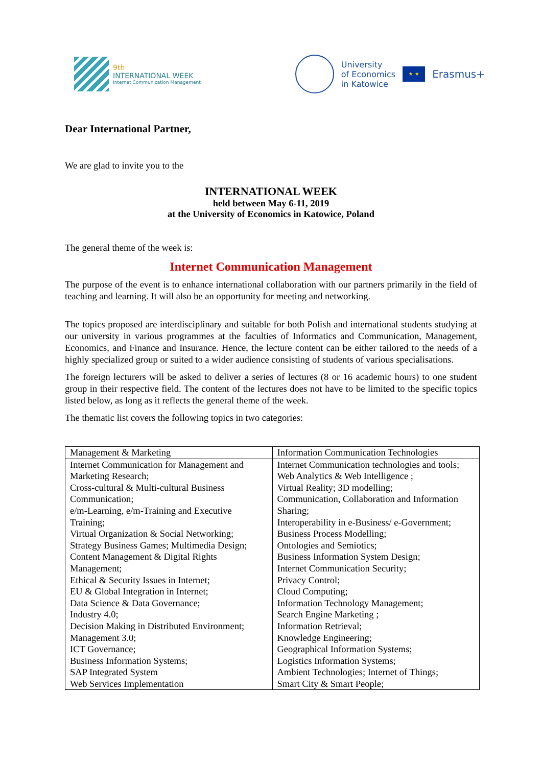9th
INTERNATIONAL WEEK
Internet Communication Management
University
of Economics
in Katowice
★ ★
Erasmus+
Dear International Partner,
We are glad to invite you to the
INTERNATIONAL WEEK
held between May 6-11, 2019
at the University of Economics in Katowice, Poland
The general theme of the week is:
Internet Communication Management
The purpose of the event is to enhance international collaboration with our partners primarily in the field of teaching and learning. It will also be an opportunity for meeting and networking.
The topics proposed are interdisciplinary and suitable for both Polish and international students studying at our university in various programmes at the faculties of Informatics and Communication, Management, Economics, and Finance and Insurance. Hence, the lecture content can be either tailored to the needs of a highly specialized group or suited to a wider audience consisting of students of various specialisations.
The foreign lecturers will be asked to deliver a series of lectures (8 or 16 academic hours) to one student group in their respective field. The content of the lectures does not have to be limited to the specific topics listed below, as long as it reflects the general theme of the week.
The thematic list covers the following topics in two categories:
| Management & Marketing | Information Communication Technologies |
| Internet Communication for Management and Marketing Research; Cross-cultural & Multi-cultural Business Communication; e/m-Learning, e/m-Training and Executive Training; Virtual Organization & Social Networking; Strategy Business Games; Multimedia Design; Content Management & Digital Rights Management; Ethical & Security Issues in Internet; EU & Global Integration in Internet; Data Science & Data Governance; Industry 4.0; Decision Making in Distributed Environment; Management 3.0; ICT Governance; Business Information Systems; SAP Integrated System Web Services Implementation | Internet Communication technologies and tools; Web Analytics & Web Intelligence ; Virtual Reality; 3D modelling; Communication, Collaboration and Information Sharing; Interoperability in e-Business/ e-Government; Business Process Modelling; Ontologies and Semiotics; Business Information System Design; Internet Communication Security; Privacy Control; Cloud Computing; Information Technology Management; Search Engine Marketing ; Information Retrieval; Knowledge Engineering; Geographical Information Systems; Logistics Information Systems; Ambient Technologies; Internet of Things; Smart City & Smart People; |